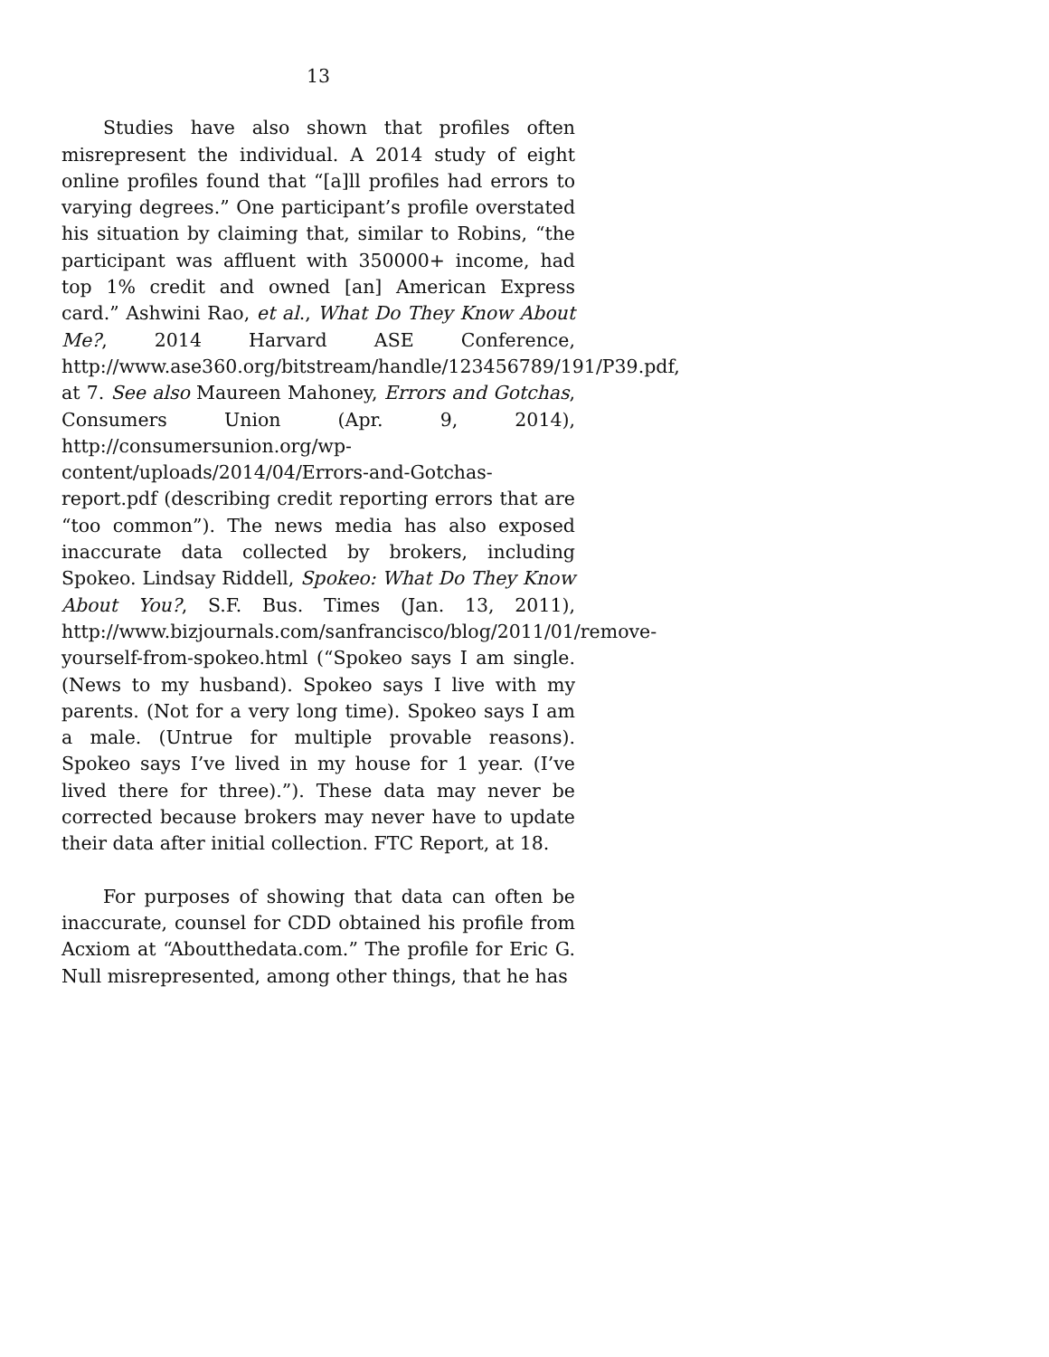13
Studies have also shown that profiles often misrepresent the individual. A 2014 study of eight online profiles found that “[a]ll profiles had errors to varying degrees.” One participant’s profile overstated his situation by claiming that, similar to Robins, “the participant was affluent with 350000+ income, had top 1% credit and owned [an] American Express card.” Ashwini Rao, et al., What Do They Know About Me?, 2014 Harvard ASE Conference, http://www.ase360.org/bitstream/handle/123456789/191/P39.pdf, at 7. See also Maureen Mahoney, Errors and Gotchas, Consumers Union (Apr. 9, 2014), http://consumersunion.org/wp-content/uploads/2014/04/Errors-and-Gotchas-report.pdf (describing credit reporting errors that are “too common”). The news media has also exposed inaccurate data collected by brokers, including Spokeo. Lindsay Riddell, Spokeo: What Do They Know About You?, S.F. Bus. Times (Jan. 13, 2011), http://www.bizjournals.com/sanfrancisco/blog/2011/01/remove-yourself-from-spokeo.html (“Spokeo says I am single. (News to my husband). Spokeo says I live with my parents. (Not for a very long time). Spokeo says I am a male. (Untrue for multiple provable reasons). Spokeo says I’ve lived in my house for 1 year. (I’ve lived there for three).”). These data may never be corrected because brokers may never have to update their data after initial collection. FTC Report, at 18.
For purposes of showing that data can often be inaccurate, counsel for CDD obtained his profile from Acxiom at “Aboutthedata.com.” The profile for Eric G. Null misrepresented, among other things, that he has